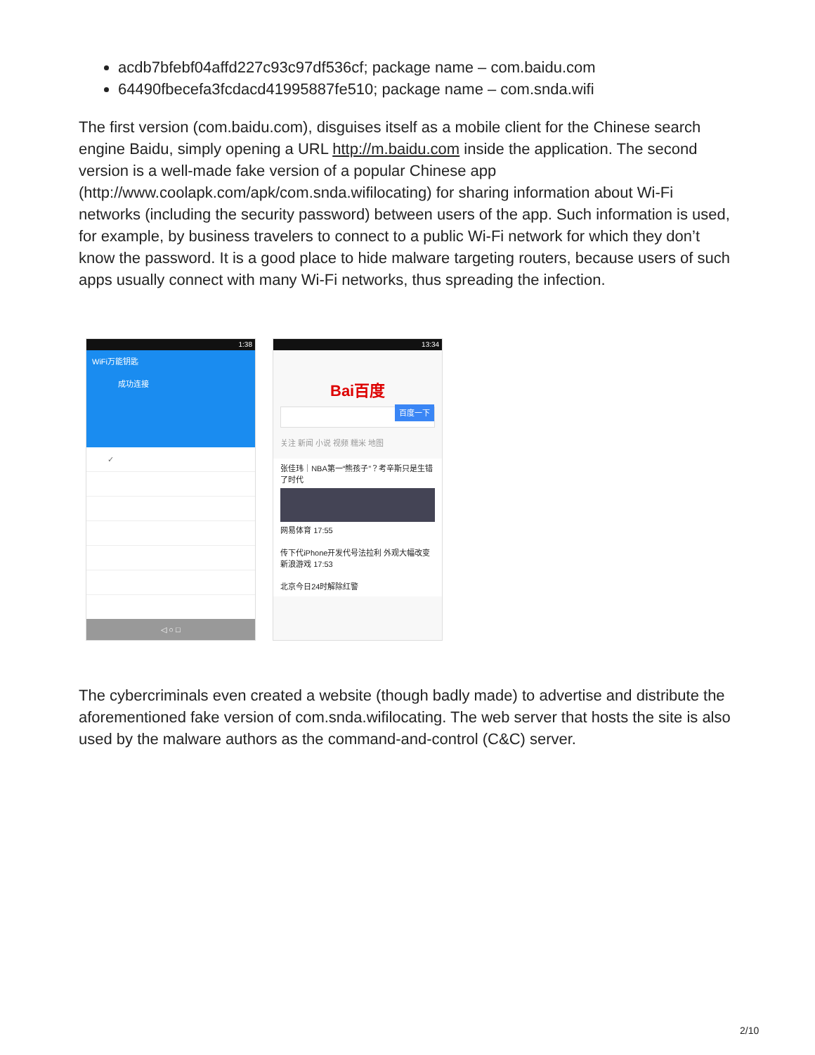acdb7bfebf04affd227c93c97df536cf; package name – com.baidu.com
64490fbecefa3fcdacd41995887fe510; package name – com.snda.wifi
The first version (com.baidu.com), disguises itself as a mobile client for the Chinese search engine Baidu, simply opening a URL http://m.baidu.com inside the application. The second version is a well-made fake version of a popular Chinese app (http://www.coolapk.com/apk/com.snda.wifilocating) for sharing information about Wi-Fi networks (including the security password) between users of the app. Such information is used, for example, by business travelers to connect to a public Wi-Fi network for which they don’t know the password. It is a good place to hide malware targeting routers, because users of such apps usually connect with many Wi-Fi networks, thus spreading the infection.
1:38
WiFi万能钥匙
成功连接
✓
◁ ○ □
13:34
Bai百度
百度一下
关注 新闻 小说 视频 糯米 地图
张佳玮｜NBA第一“熊孩子”？考辛斯只是生错了时代
网易体育 17:55
传下代iPhone开发代号法拉利 外观大幅改变
新浪游戏 17:53
北京今日24时解除红警
The cybercriminals even created a website (though badly made) to advertise and distribute the aforementioned fake version of com.snda.wifilocating. The web server that hosts the site is also used by the malware authors as the command-and-control (C&C) server.
2/10